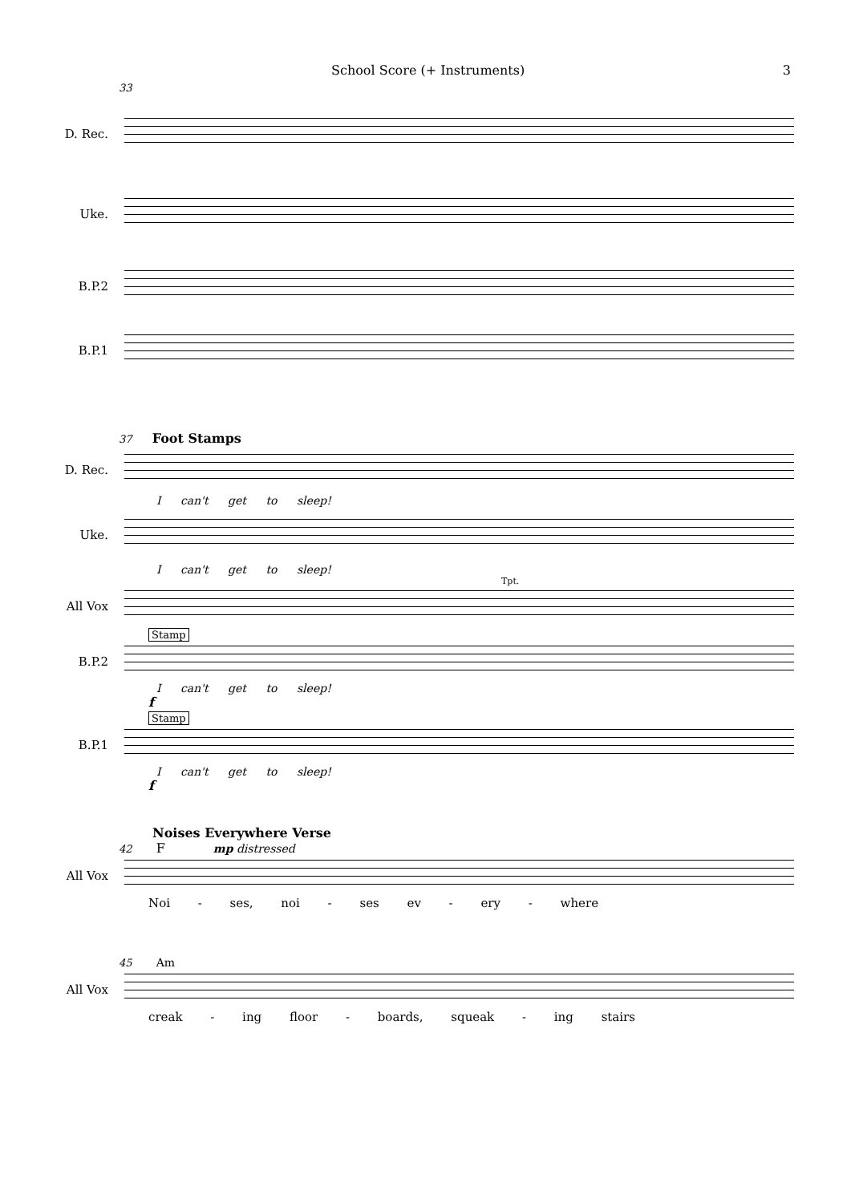School Score (+ Instruments) 3
33
D. Rec.
Uke.
B.P.2
B.P.1
37 Foot Stamps
D. Rec.
I can't get to sleep!
Uke.
I can't get to sleep!
Tpt.
All Vox
Stamp
B.P.2
I can't get to sleep!
f
Stamp
B.P.1
I can't get to sleep!
f
Noises Everywhere Verse
42 F mp distressed
All Vox
Noi - ses, noi - ses ev - ery - where
45 Am
All Vox
creak - ing floor - boards, squeak - ing stairs